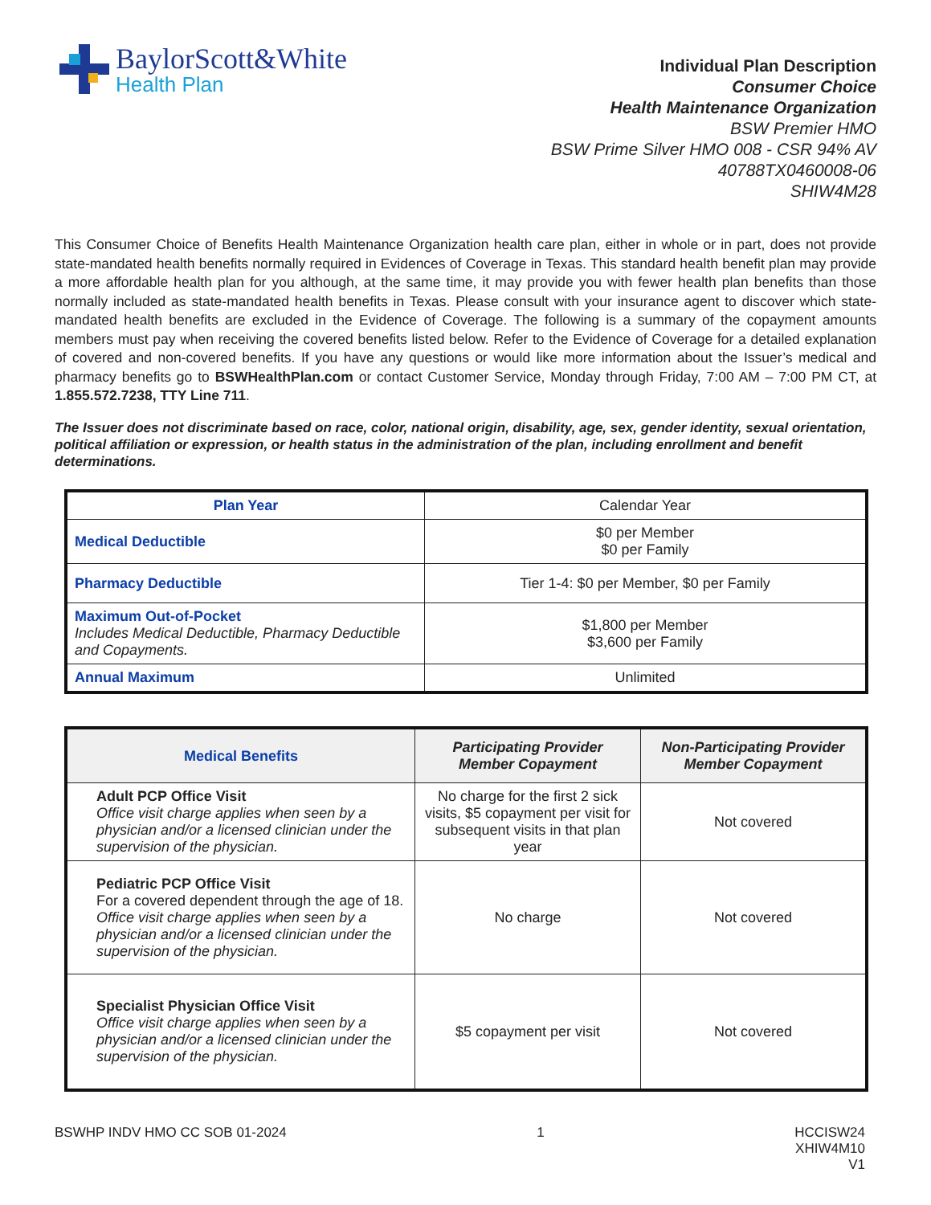BaylorScott&White
Health Plan
Individual Plan Description
Consumer Choice
Health Maintenance Organization
BSW Premier HMO
BSW Prime Silver HMO 008 - CSR 94% AV
40788TX0460008-06
SHIW4M28
This Consumer Choice of Benefits Health Maintenance Organization health care plan, either in whole or in part, does not provide state-mandated health benefits normally required in Evidences of Coverage in Texas. This standard health benefit plan may provide a more affordable health plan for you although, at the same time, it may provide you with fewer health plan benefits than those normally included as state-mandated health benefits in Texas. Please consult with your insurance agent to discover which state-mandated health benefits are excluded in the Evidence of Coverage. The following is a summary of the copayment amounts members must pay when receiving the covered benefits listed below. Refer to the Evidence of Coverage for a detailed explanation of covered and non-covered benefits. If you have any questions or would like more information about the Issuer’s medical and pharmacy benefits go to BSWHealthPlan.com or contact Customer Service, Monday through Friday, 7:00 AM – 7:00 PM CT, at 1.855.572.7238, TTY Line 711.
The Issuer does not discriminate based on race, color, national origin, disability, age, sex, gender identity, sexual orientation, political affiliation or expression, or health status in the administration of the plan, including enrollment and benefit determinations.
| Plan Year | Calendar Year |
| Medical Deductible | $0 per Member $0 per Family |
| Pharmacy Deductible | Tier 1-4: $0 per Member, $0 per Family |
| Maximum Out-of-Pocket Includes Medical Deductible, Pharmacy Deductible and Copayments. | $1,800 per Member $3,600 per Family |
| Annual Maximum | Unlimited |
| Medical Benefits | Participating Provider Member Copayment | Non-Participating Provider Member Copayment |
| --- | --- | --- |
| Adult PCP Office Visit Office visit charge applies when seen by a physician and/or a licensed clinician under the supervision of the physician. | No charge for the first 2 sick visits, $5 copayment per visit for subsequent visits in that plan year | Not covered |
| Pediatric PCP Office Visit For a covered dependent through the age of 18. Office visit charge applies when seen by a physician and/or a licensed clinician under the supervision of the physician. | No charge | Not covered |
| Specialist Physician Office Visit Office visit charge applies when seen by a physician and/or a licensed clinician under the supervision of the physician. | $5 copayment per visit | Not covered |
BSWHP INDV HMO CC SOB 01-2024 1 HCCISW24
XHIW4M10
V1